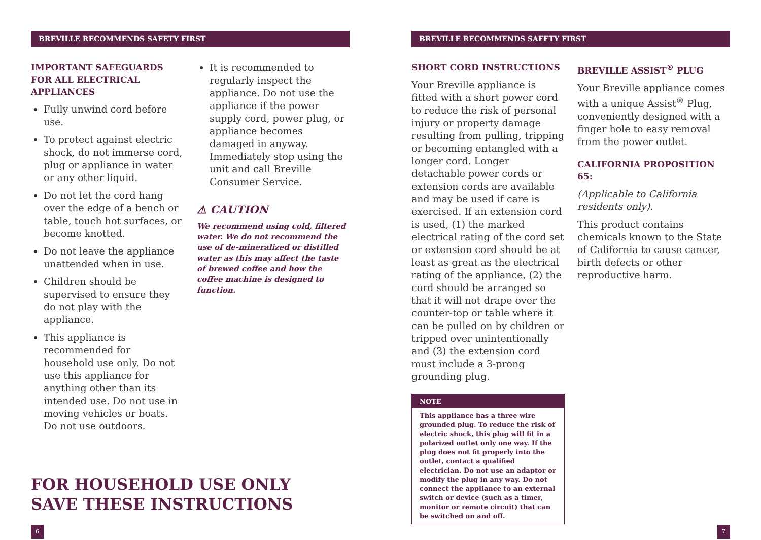BREVILLE RECOMMENDS SAFETY FIRST
IMPORTANT SAFEGUARDS FOR ALL ELECTRICAL APPLIANCES
Fully unwind cord before use.
To protect against electric shock, do not immerse cord, plug or appliance in water or any other liquid.
Do not let the cord hang over the edge of a bench or table, touch hot surfaces, or become knotted.
Do not leave the appliance unattended when in use.
Children should be supervised to ensure they do not play with the appliance.
This appliance is recommended for household use only. Do not use this appliance for anything other than its intended use. Do not use in moving vehicles or boats. Do not use outdoors.
It is recommended to regularly inspect the appliance. Do not use the appliance if the power supply cord, power plug, or appliance becomes damaged in anyway. Immediately stop using the unit and call Breville Consumer Service.
⚠ CAUTION
We recommend using cold, filtered water. We do not recommend the use of de-mineralized or distilled water as this may affect the taste of brewed coffee and how the coffee machine is designed to function.
FOR HOUSEHOLD USE ONLY
SAVE THESE INSTRUCTIONS
6
BREVILLE RECOMMENDS SAFETY FIRST
SHORT CORD INSTRUCTIONS
Your Breville appliance is fitted with a short power cord to reduce the risk of personal injury or property damage resulting from pulling, tripping or becoming entangled with a longer cord. Longer detachable power cords or extension cords are available and may be used if care is exercised. If an extension cord is used, (1) the marked electrical rating of the cord set or extension cord should be at least as great as the electrical rating of the appliance, (2) the cord should be arranged so that it will not drape over the counter-top or table where it can be pulled on by children or tripped over unintentionally and (3) the extension cord must include a 3-prong grounding plug.
NOTE
This appliance has a three wire grounded plug. To reduce the risk of electric shock, this plug will fit in a polarized outlet only one way. If the plug does not fit properly into the outlet, contact a qualified electrician. Do not use an adaptor or modify the plug in any way. Do not connect the appliance to an external switch or device (such as a timer, monitor or remote circuit) that can be switched on and off.
BREVILLE ASSIST<sup>®</sup> PLUG
Your Breville appliance comes with a unique Assist<sup>®</sup> Plug, conveniently designed with a finger hole to easy removal from the power outlet.
CALIFORNIA PROPOSITION 65:
(Applicable to California residents only).
This product contains chemicals known to the State of California to cause cancer, birth defects or other reproductive harm.
7